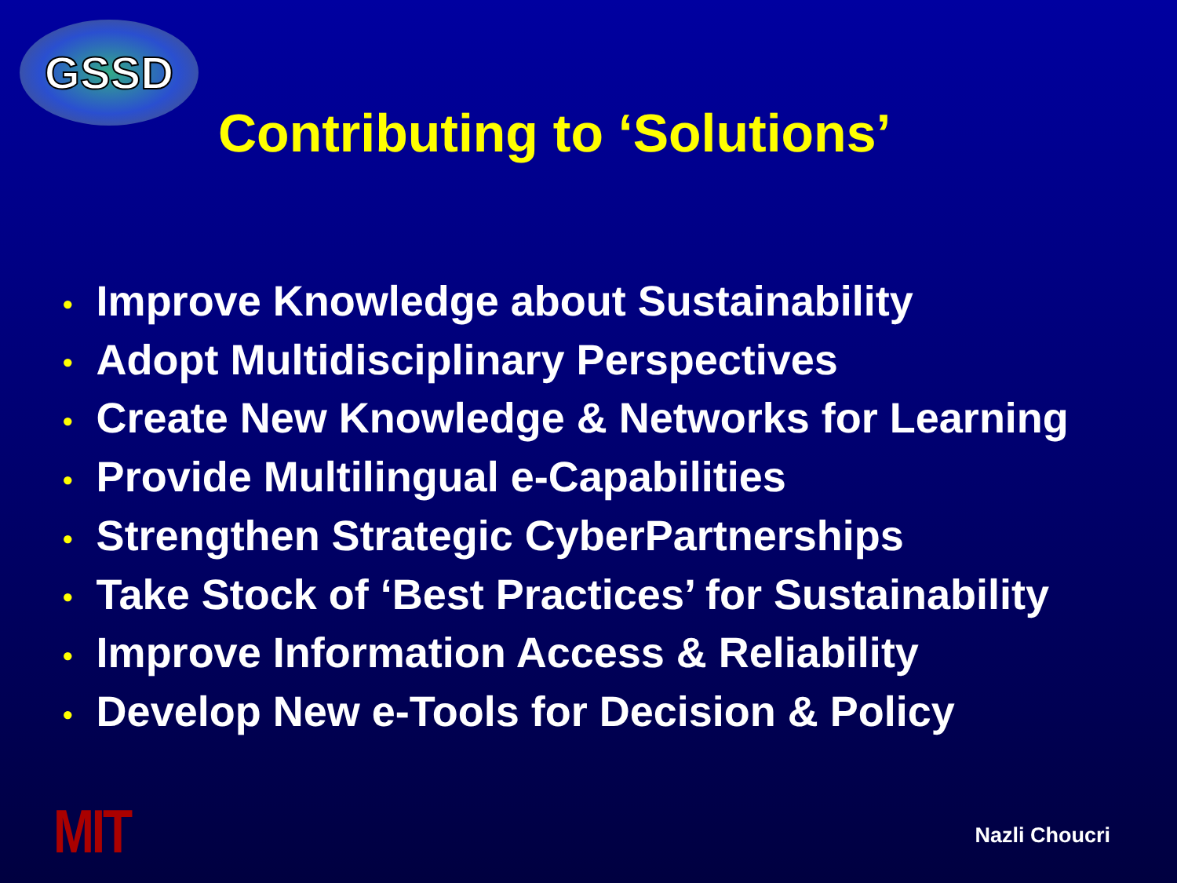GSSD
Contributing to ‘Solutions’
• Improve Knowledge about Sustainability
• Adopt Multidisciplinary Perspectives
• Create New Knowledge & Networks for Learning
• Provide Multilingual e-Capabilities
• Strengthen Strategic CyberPartnerships
• Take Stock of ‘Best Practices’ for Sustainability
• Improve Information Access & Reliability
• Develop New e-Tools for Decision & Policy
MIT
Nazli Choucri